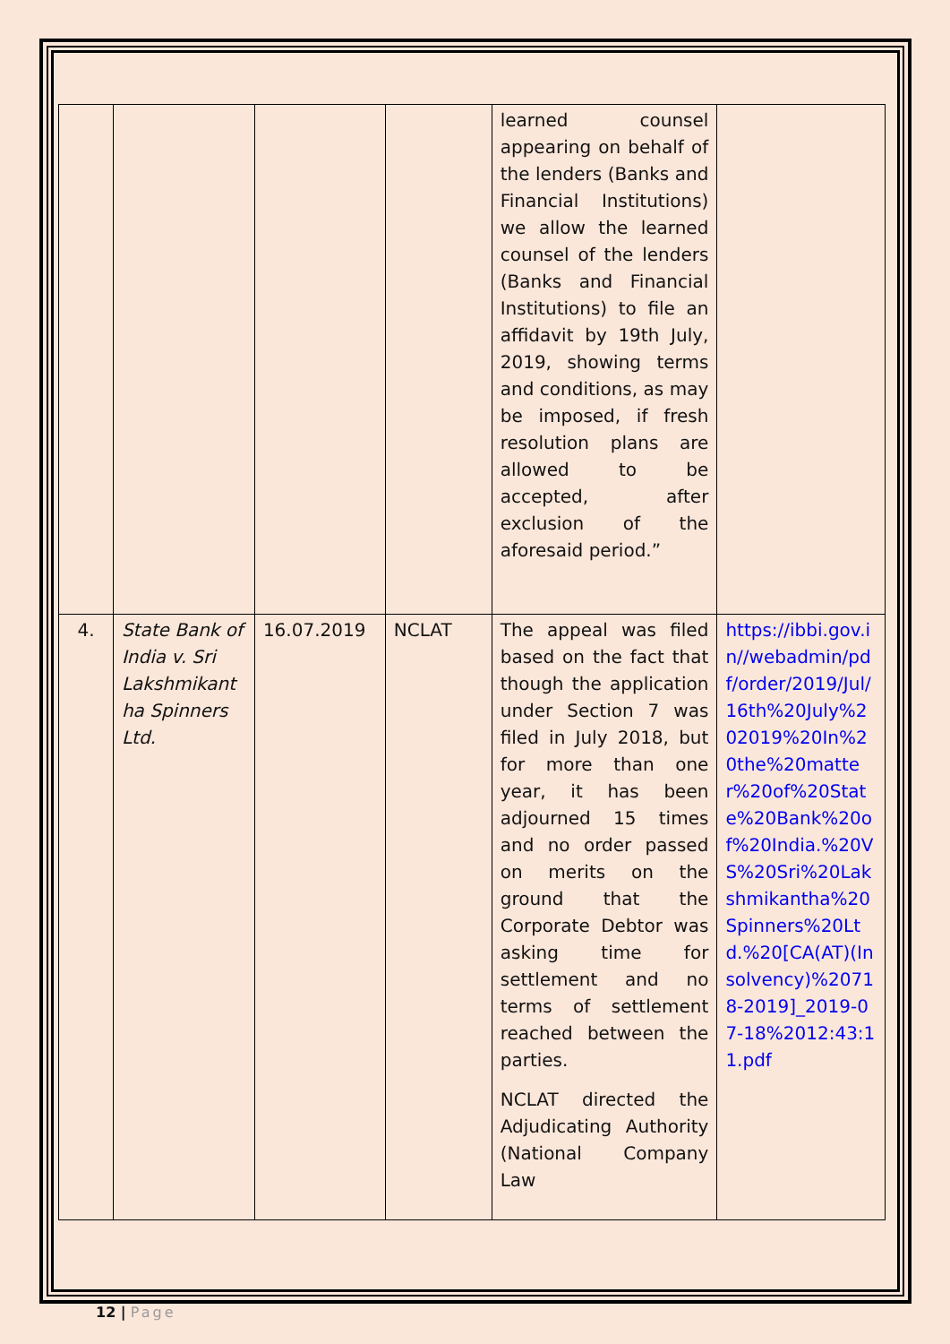| | | | | learned counsel appearing on behalf of the lenders (Banks and Financial Institutions) we allow the learned counsel of the lenders (Banks and Financial Institutions) to file an affidavit by 19th July, 2019, showing terms and conditions, as may be imposed, if fresh resolution plans are allowed to be accepted, after exclusion of the aforesaid period.” | |
| 4. | State Bank of India v. Sri Lakshmikant ha Spinners Ltd. | 16.07.2019 | NCLAT | The appeal was filed based on the fact that though the application under Section 7 was filed in July 2018, but for more than one year, it has been adjourned 15 times and no order passed on merits on the ground that the Corporate Debtor was asking time for settlement and no terms of settlement reached between the parties. NCLAT directed the Adjudicating Authority (National Company Law | https://ibbi.gov.in//webadmin/pdf/order/2019/Jul/16th%20July%202019%20In%20the%20matter%20of%20State%20Bank%20of%20India.%20VS%20Sri%20Lakshmikantha%20Spinners%20Ltd.%20[CA(AT)(Insolvency)%20718-2019]_2019-07-18%2012:43:11.pdf |
12 | Page